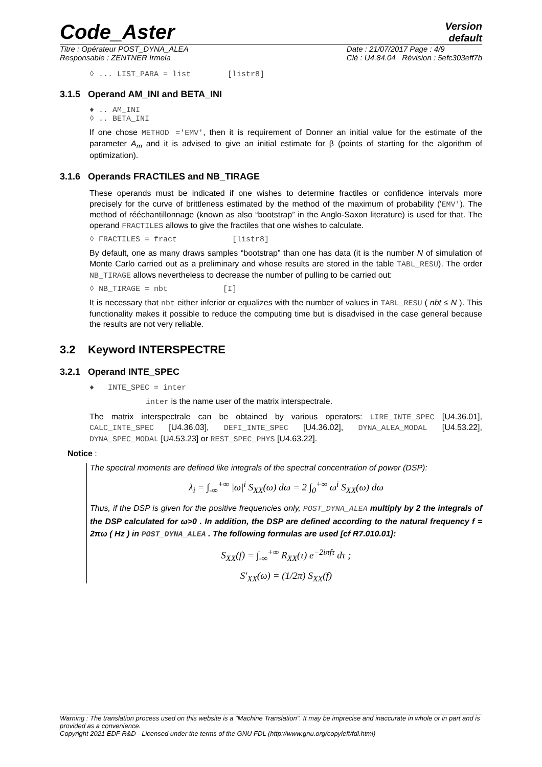Code_Aster
Version
default
Titre : Opérateur POST_DYNA_ALEA
Responsable : ZENTNER Irmela
Date : 21/07/2017 Page : 4/9
Clé : U4.84.04 Révision : 5efc303eff7b
◊ ... LIST_PARA = list [listr8]
3.1.5 Operand AM_INI and BETA_INI
♦ .. AM_INI
◊ .. BETA_INI
If one chose METHOD ='EMV', then it is requirement of Donner an initial value for the estimate of the parameter A<sub>m</sub> and it is advised to give an initial estimate for β (points of starting for the algorithm of optimization).
3.1.6 Operands FRACTILES and NB_TIRAGE
These operands must be indicated if one wishes to determine fractiles or confidence intervals more precisely for the curve of brittleness estimated by the method of the maximum of probability ('EMV'). The method of rééchantillonnage (known as also “bootstrap” in the Anglo-Saxon literature) is used for that. The operand FRACTILES allows to give the fractiles that one wishes to calculate.
◊ FRACTILES = fract [listr8]
By default, one as many draws samples “bootstrap” than one has data (it is the number N of simulation of Monte Carlo carried out as a preliminary and whose results are stored in the table TABL_RESU). The order NB_TIRAGE allows nevertheless to decrease the number of pulling to be carried out:
◊ NB_TIRAGE = nbt [I]
It is necessary that nbt either inferior or equalizes with the number of values in TABL_RESU ( nbt ≤ N ). This functionality makes it possible to reduce the computing time but is disadvised in the case general because the results are not very reliable.
3.2 Keyword INTERSPECTRE
3.2.1 Operand INTE_SPEC
♦ INTE_SPEC = inter
inter is the name user of the matrix interspectrale.
The matrix interspectrale can be obtained by various operators: LIRE_INTE_SPEC [U4.36.01], CALC_INTE_SPEC [U4.36.03], DEFI_INTE_SPEC [U4.36.02], DYNA_ALEA_MODAL [U4.53.22], DYNA_SPEC_MODAL [U4.53.23] or REST_SPEC_PHYS [U4.63.22].
Notice :
The spectral moments are defined like integrals of the spectral concentration of power (DSP):
λ<sub>i</sub> = ∫<sub>-∞</sub><sup>+∞</sup> |ω|<sup>i</sup> S<sub>XX</sub>(ω) dω = 2 ∫<sub>0</sub><sup>+∞</sup> ω<sup>i</sup> S<sub>XX</sub>(ω) dω
Thus, if the DSP is given for the positive frequencies only, POST_DYNA_ALEA multiply by 2 the integrals of the DSP calculated for ω>0 . In addition, the DSP are defined according to the natural frequency f = 2πω ( Hz ) in POST_DYNA_ALEA . The following formulas are used [cf R7.010.01]:
S<sub>XX</sub>(f) = ∫<sub>-∞</sub><sup>+∞</sup> R<sub>XX</sub>(τ) e<sup>−2iπfτ</sup> dτ ;
S′<sub>XX</sub>(ω) = (1/2π) S<sub>XX</sub>(f)
Warning : The translation process used on this website is a "Machine Translation". It may be imprecise and inaccurate in whole or in part and is provided as a convenience.
Copyright 2021 EDF R&D - Licensed under the terms of the GNU FDL (http://www.gnu.org/copyleft/fdl.html)